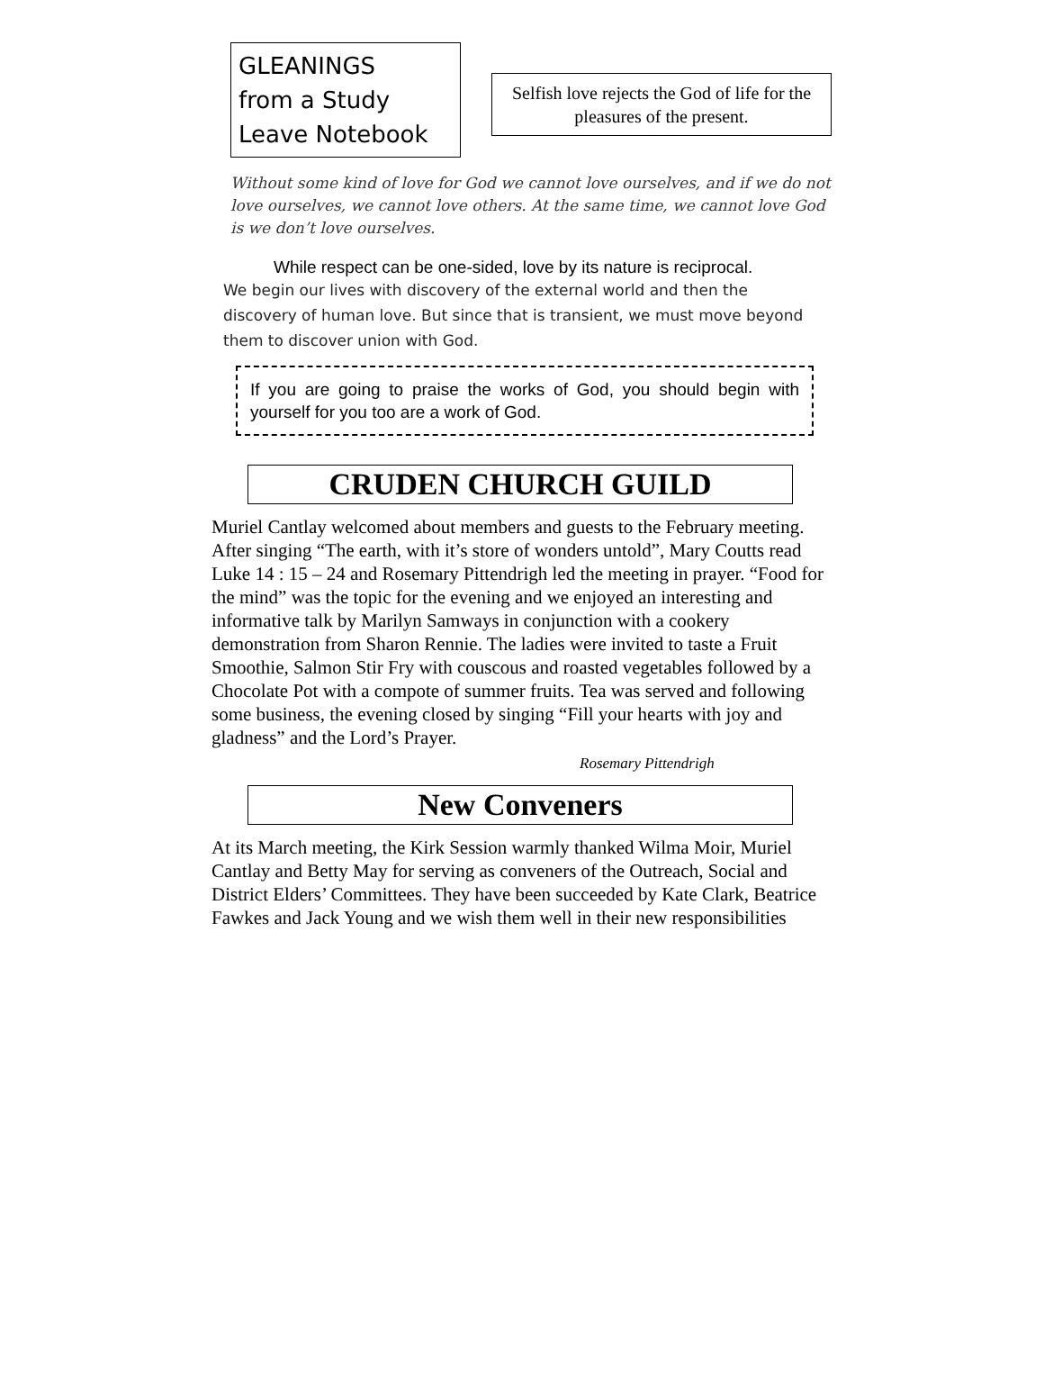GLEANINGS
from a Study
Leave Notebook
Selfish love rejects the God of life for the pleasures of the present.
Without some kind of love for God we cannot love ourselves, and if we do not love ourselves, we cannot love others. At the same time, we cannot love God is we don’t love ourselves.
While respect can be one-sided, love by its nature is reciprocal.
We begin our lives with discovery of the external world and then the discovery of human love. But since that is transient, we must move beyond them to discover union with God.
If you are going to praise the works of God, you should begin with yourself for you too are a work of God.
CRUDEN CHURCH GUILD
Muriel Cantlay welcomed about members and guests to the February meeting. After singing “The earth, with it’s store of wonders untold”, Mary Coutts read Luke 14 : 15 – 24 and Rosemary Pittendrigh led the meeting in prayer. “Food for the mind” was the topic for the evening and we enjoyed an interesting and informative talk by Marilyn Samways in conjunction with a cookery demonstration from Sharon Rennie. The ladies were invited to taste a Fruit Smoothie, Salmon Stir Fry with couscous and roasted vegetables followed by a Chocolate Pot with a compote of summer fruits. Tea was served and following some business, the evening closed by singing “Fill your hearts with joy and gladness” and the Lord’s Prayer.
Rosemary Pittendrigh
New Conveners
At its March meeting, the Kirk Session warmly thanked Wilma Moir, Muriel Cantlay and Betty May for serving as conveners of the Outreach, Social and District Elders’ Committees. They have been succeeded by Kate Clark, Beatrice Fawkes and Jack Young and we wish them well in their new responsibilities